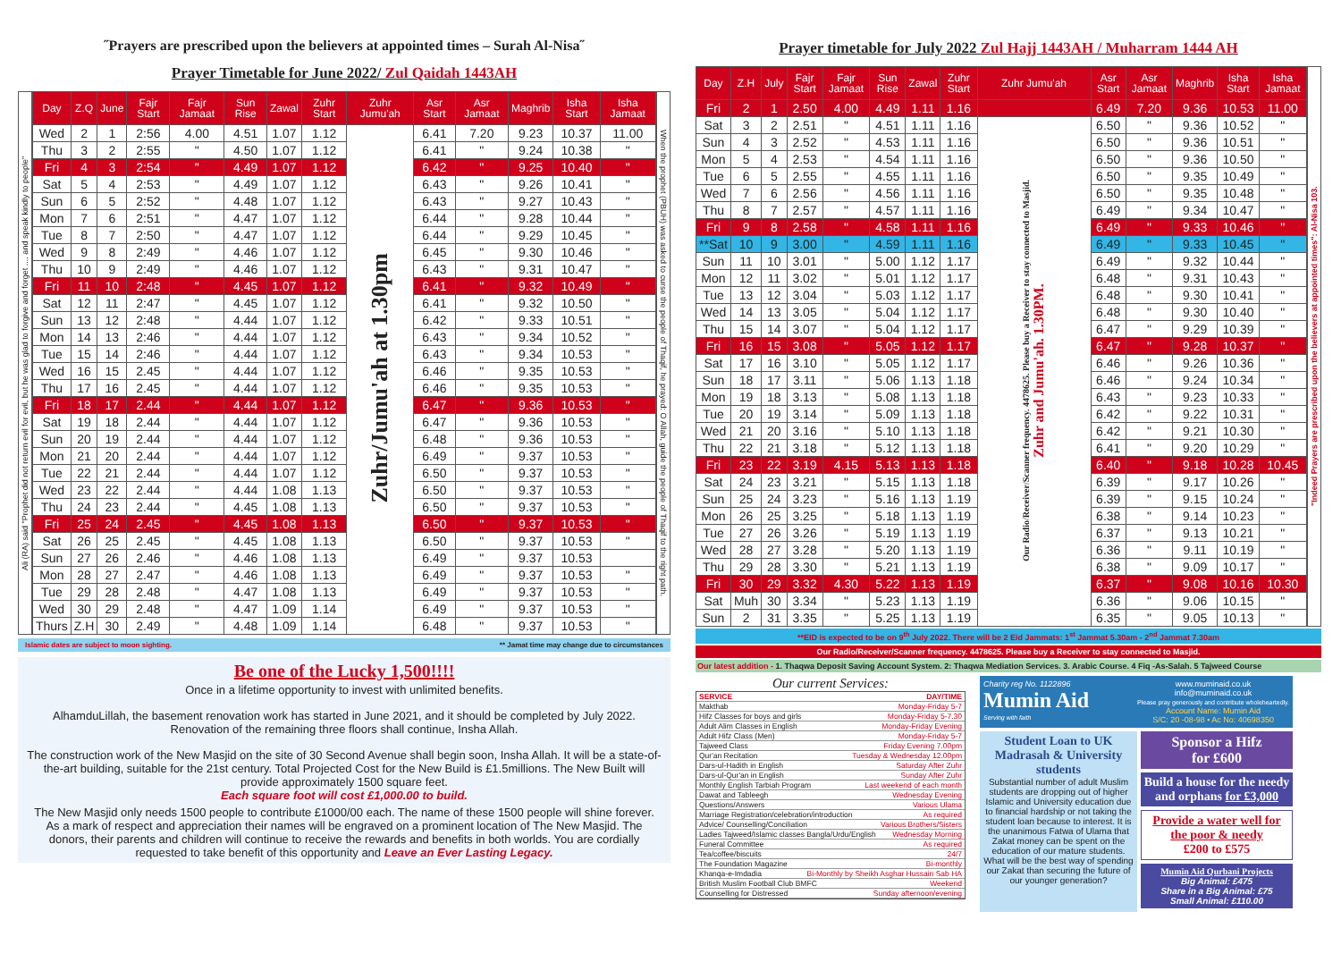˝Prayers are prescribed upon the believers at appointed times – Surah Al-Nisa˝
Prayer Timetable for June 2022/ Zul Qaidah 1443AH
Ali (RA) said "Prophet did not return evil for evil, but he was glad to forgive and forget .... and speak kindly to people"
| Day | Z.Q | June | Fajr Start | Fajr Jamaat | Sun Rise | Zawal | Zuhr Start | Zuhr Jumu'ah | Asr Start | Asr Jamaat | Maghrib | Isha Start | Isha Jamaat |
| --- | --- | --- | --- | --- | --- | --- | --- | --- | --- | --- | --- | --- | --- |
| Wed | 2 | 1 | 2:56 | 4.00 | 4.51 | 1.07 | 1.12 | Zuhr/Jumu'ah at 1.30pm | 6.41 | 7.20 | 9.23 | 10.37 | 11.00 |
| Thu | 3 | 2 | 2:55 | " | 4.50 | 1.07 | 1.12 | | 6.41 | " | 9.24 | 10.38 | " |
| Fri | 4 | 3 | 2:54 | " | 4.49 | 1.07 | 1.12 | | 6.42 | " | 9.25 | 10.40 | " |
| Sat | 5 | 4 | 2:53 | " | 4.49 | 1.07 | 1.12 | | 6.43 | " | 9.26 | 10.41 | " |
| Sun | 6 | 5 | 2:52 | " | 4.48 | 1.07 | 1.12 | | 6.43 | " | 9.27 | 10.43 | " |
| Mon | 7 | 6 | 2:51 | " | 4.47 | 1.07 | 1.12 | | 6.44 | " | 9.28 | 10.44 | " |
| Tue | 8 | 7 | 2:50 | " | 4.47 | 1.07 | 1.12 | | 6.44 | " | 9.29 | 10.45 | " |
| Wed | 9 | 8 | 2:49 | " | 4.46 | 1.07 | 1.12 | | 6.45 | " | 9.30 | 10.46 | " |
| Thu | 10 | 9 | 2:49 | " | 4.46 | 1.07 | 1.12 | | 6.43 | " | 9.31 | 10.47 | " |
| Fri | 11 | 10 | 2:48 | " | 4.45 | 1.07 | 1.12 | | 6.41 | " | 9.32 | 10.49 | " |
| Sat | 12 | 11 | 2:47 | " | 4.45 | 1.07 | 1.12 | | 6.41 | " | 9.32 | 10.50 | " |
| Sun | 13 | 12 | 2:48 | " | 4.44 | 1.07 | 1.12 | | 6.42 | " | 9.33 | 10.51 | " |
| Mon | 14 | 13 | 2:46 | " | 4.44 | 1.07 | 1.12 | | 6.43 | " | 9.34 | 10.52 | " |
| Tue | 15 | 14 | 2:46 | " | 4.44 | 1.07 | 1.12 | | 6.43 | " | 9.34 | 10.53 | " |
| Wed | 16 | 15 | 2.45 | " | 4.44 | 1.07 | 1.12 | | 6.46 | " | 9.35 | 10.53 | " |
| Thu | 17 | 16 | 2.45 | " | 4.44 | 1.07 | 1.12 | | 6.46 | " | 9.35 | 10.53 | " |
| Fri | 18 | 17 | 2.44 | " | 4.44 | 1.07 | 1.12 | | 6.47 | " | 9.36 | 10.53 | " |
| Sat | 19 | 18 | 2.44 | " | 4.44 | 1.07 | 1.12 | | 6.47 | " | 9.36 | 10.53 | " |
| Sun | 20 | 19 | 2.44 | " | 4.44 | 1.07 | 1.12 | | 6.48 | " | 9.36 | 10.53 | " |
| Mon | 21 | 20 | 2.44 | " | 4.44 | 1.07 | 1.12 | | 6.49 | " | 9.37 | 10.53 | " |
| Tue | 22 | 21 | 2.44 | " | 4.44 | 1.07 | 1.12 | | 6.50 | " | 9.37 | 10.53 | " |
| Wed | 23 | 22 | 2.44 | " | 4.44 | 1.08 | 1.13 | | 6.50 | " | 9.37 | 10.53 | " |
| Thu | 24 | 23 | 2.44 | " | 4.45 | 1.08 | 1.13 | | 6.50 | " | 9.37 | 10.53 | " |
| Fri | 25 | 24 | 2.45 | " | 4.45 | 1.08 | 1.13 | | 6.50 | " | 9.37 | 10.53 | " |
| Sat | 26 | 25 | 2.45 | " | 4.45 | 1.08 | 1.13 | | 6.50 | " | 9.37 | 10.53 | " |
| Sun | 27 | 26 | 2.46 | " | 4.46 | 1.08 | 1.13 | | 6.49 | " | 9.37 | 10.53 | |
| Mon | 28 | 27 | 2.47 | " | 4.46 | 1.08 | 1.13 | | 6.49 | " | 9.37 | 10.53 | " |
| Tue | 29 | 28 | 2.48 | " | 4.47 | 1.08 | 1.13 | | 6.49 | " | 9.37 | 10.53 | " |
| Wed | 30 | 29 | 2.48 | " | 4.47 | 1.09 | 1.14 | | 6.49 | " | 9.37 | 10.53 | " |
| Thurs | Z.H | 30 | 2.49 | " | 4.48 | 1.09 | 1.14 | | 6.48 | " | 9.37 | 10.53 | " |
When the prophet (PBUH) was asked to curse the people of Thaqif, he prayed: O Allah, guide the people of Thaqif to the right path.
Islamic dates are subject to moon sighting. ** Jamat time may change due to circumstances
Be one of the Lucky 1,500!!!!
Once in a lifetime opportunity to invest with unlimited benefits.
AlhamduLillah, the basement renovation work has started in June 2021, and it should be completed by July 2022. Renovation of the remaining three floors shall continue, Insha Allah.
The construction work of the New Masjid on the site of 30 Second Avenue shall begin soon, Insha Allah. It will be a state-of-the-art building, suitable for the 21st century. Total Projected Cost for the New Build is £1.5millions. The New Built will provide approximately 1500 square feet.
Each square foot will cost £1,000.00 to build.
The New Masjid only needs 1500 people to contribute £1000/00 each. The name of these 1500 people will shine forever. As a mark of respect and appreciation their names will be engraved on a prominent location of The New Masjid. The donors, their parents and children will continue to receive the rewards and benefits in both worlds. You are cordially requested to take benefit of this opportunity and Leave an Ever Lasting Legacy.
Prayer timetable for July 2022 Zul Hajj 1443AH / Muharram 1444 AH
| Day | Z.H | July | Fajr Start | Fajr Jamaat | Sun Rise | Zawal | Zuhr Start | Zuhr Jumu'ah | Asr Start | Asr Jamaat | Maghrib | Isha Start | Isha Jamaat |
| --- | --- | --- | --- | --- | --- | --- | --- | --- | --- | --- | --- | --- | --- |
| Fri | 2 | 1 | 2.50 | 4.00 | 4.49 | 1.11 | 1.16 | | 6.49 | 7.20 | 9.36 | 10.53 | 11.00 |
| Sat | 3 | 2 | 2.51 | " | 4.51 | 1.11 | 1.16 | Our Radio/Receiver/Scanner frequency. 4478625. Please buy a Receiver to stay connected to Masjid. Zuhr and Jumu'ah. 1.30PM. | 6.50 | " | 9.36 | 10.52 | " |
| Sun | 4 | 3 | 2.52 | " | 4.53 | 1.11 | 1.16 | | 6.50 | " | 9.36 | 10.51 | " |
| Mon | 5 | 4 | 2.53 | " | 4.54 | 1.11 | 1.16 | | 6.50 | " | 9.36 | 10.50 | " |
| Tue | 6 | 5 | 2.55 | " | 4.55 | 1.11 | 1.16 | | 6.50 | " | 9.35 | 10.49 | " |
| Wed | 7 | 6 | 2.56 | " | 4.56 | 1.11 | 1.16 | | 6.50 | " | 9.35 | 10.48 | " |
| Thu | 8 | 7 | 2.57 | " | 4.57 | 1.11 | 1.16 | | 6.49 | " | 9.34 | 10.47 | " |
| Fri | 9 | 8 | 2.58 | " | 4.58 | 1.11 | 1.16 | | 6.49 | " | 9.33 | 10.46 | " |
| **Sat | 10 | 9 | 3.00 | " | 4.59 | 1.11 | 1.16 | | 6.49 | " | 9.33 | 10.45 | " |
| Sun | 11 | 10 | 3.01 | " | 5.00 | 1.12 | 1.17 | | 6.49 | " | 9.32 | 10.44 | " |
| Mon | 12 | 11 | 3.02 | " | 5.01 | 1.12 | 1.17 | | 6.48 | " | 9.31 | 10.43 | " |
| Tue | 13 | 12 | 3.04 | " | 5.03 | 1.12 | 1.17 | | 6.48 | " | 9.30 | 10.41 | " |
| Wed | 14 | 13 | 3.05 | " | 5.04 | 1.12 | 1.17 | | 6.48 | " | 9.30 | 10.40 | " |
| Thu | 15 | 14 | 3.07 | " | 5.04 | 1.12 | 1.17 | | 6.47 | " | 9.29 | 10.39 | " |
| Fri | 16 | 15 | 3.08 | " | 5.05 | 1.12 | 1.17 | | 6.47 | " | 9.28 | 10.37 | " |
| Sat | 17 | 16 | 3.10 | " | 5.05 | 1.12 | 1.17 | | 6.46 | " | 9.26 | 10.36 | " |
| Sun | 18 | 17 | 3.11 | " | 5.06 | 1.13 | 1.18 | | 6.46 | " | 9.24 | 10.34 | " |
| Mon | 19 | 18 | 3.13 | " | 5.08 | 1.13 | 1.18 | | 6.43 | " | 9.23 | 10.33 | " |
| Tue | 20 | 19 | 3.14 | " | 5.09 | 1.13 | 1.18 | | 6.42 | " | 9.22 | 10.31 | " |
| Wed | 21 | 20 | 3.16 | " | 5.10 | 1.13 | 1.18 | | 6.42 | " | 9.21 | 10.30 | " |
| Thu | 22 | 21 | 3.18 | " | 5.12 | 1.13 | 1.18 | | 6.41 | " | 9.20 | 10.29 | " |
| Fri | 23 | 22 | 3.19 | 4.15 | 5.13 | 1.13 | 1.18 | | 6.40 | " | 9.18 | 10.28 | 10.45 |
| Sat | 24 | 23 | 3.21 | " | 5.15 | 1.13 | 1.18 | | 6.39 | " | 9.17 | 10.26 | " |
| Sun | 25 | 24 | 3.23 | " | 5.16 | 1.13 | 1.19 | | 6.39 | " | 9.15 | 10.24 | " |
| Mon | 26 | 25 | 3.25 | " | 5.18 | 1.13 | 1.19 | | 6.38 | " | 9.14 | 10.23 | " |
| Tue | 27 | 26 | 3.26 | " | 5.19 | 1.13 | 1.19 | | 6.37 | " | 9.13 | 10.21 | " |
| Wed | 28 | 27 | 3.28 | " | 5.20 | 1.13 | 1.19 | | 6.36 | " | 9.11 | 10.19 | " |
| Thu | 29 | 28 | 3.30 | " | 5.21 | 1.13 | 1.19 | | 6.38 | " | 9.09 | 10.17 | " |
| Fri | 30 | 29 | 3.32 | 4.30 | 5.22 | 1.13 | 1.19 | | 6.37 | " | 9.08 | 10.16 | 10.30 |
| Sat | Muh | 30 | 3.34 | " | 5.23 | 1.13 | 1.19 | | 6.36 | " | 9.06 | 10.15 | " |
| Sun | 2 | 31 | 3.35 | " | 5.25 | 1.13 | 1.19 | | 6.35 | " | 9.05 | 10.13 | " |
"Indeed Prayers are prescribed upon the believers at appointed times": Al-Nisa 103.
**EID is expected to be on 9<sup>th</sup> July 2022. There will be 2 Eid Jammats: 1<sup>st</sup> Jammat 5.30am - 2<sup>nd</sup> Jammat 7.30am
Our Radio/Receiver/Scanner frequency. 4478625. Please buy a Receiver to stay connected to Masjid.
Our latest addition - 1. Thaqwa Deposit Saving Account System. 2: Thaqwa Mediation Services. 3. Arabic Course. 4 Fiq -As-Salah. 5 Tajweed Course
Our current Services:
SERVICE DAY/TIME
Makthab Monday-Friday 5-7
Hifz Classes for boys and girls Monday-Friday 5-7.30
Adult Alim Classes in English Monday-Friday Evening
Adult Hifz Class (Men) Monday-Friday 5-7
Tajweed Class Friday Evening 7.00pm
Qur'an Recitation Tuesday & Wednesday 12.00pm
Dars-ul-Hadith in English Saturday After Zuhr
Dars-ul-Qur'an in English Sunday After Zuhr
Monthly English Tarbiah Program Last weekend of each month
Dawat and Tableegh Wednesday Evening
Questions/Answers Various Ulama
Marriage Registration/celebration/introduction As required
Advice/ Counselling/Conciliation Various Brothers/Sisters
Ladies Tajweed/Islamic classes Bangla/Urdu/English Wednesday Morning
Funeral Committee As required
Tea/coffee/biscuits 24/7
The Foundation Magazine Bi-monthly
Khanqa-e-Imdadia Bi-Monthly by Sheikh Asghar Hussain Sab HA
British Muslim Football Club BMFC Weekend
Counselling for Distressed Sunday afternoon/evening
Charity reg No. 1122896
Mumin Aid
Serving with faith
www.muminaid.co.uk
info@muminaid.co.uk
Please pray generously and contribute wholeheartedly.
Account Name: Mumin Aid
S/C: 20 -08-98 • Ac No: 40698350
Student Loan to UK Madrasah & University students
Substantial number of adult Muslim students are dropping out of higher Islamic and University education due to financial hardship or not taking the student loan because to interest. It is the unanimous Fatwa of Ulama that Zakat money can be spent on the education of our mature students. What will be the best way of spending our Zakat than securing the future of our younger generation?
Sponsor a Hifz
for £600
Build a house for the needy and orphans for £3,000
Provide a water well for the poor & needy
£200 to £575
Mumin Aid Qurbani Projects
Big Animal: £475
Share in a Big Animal: £75
Small Animal: £110.00